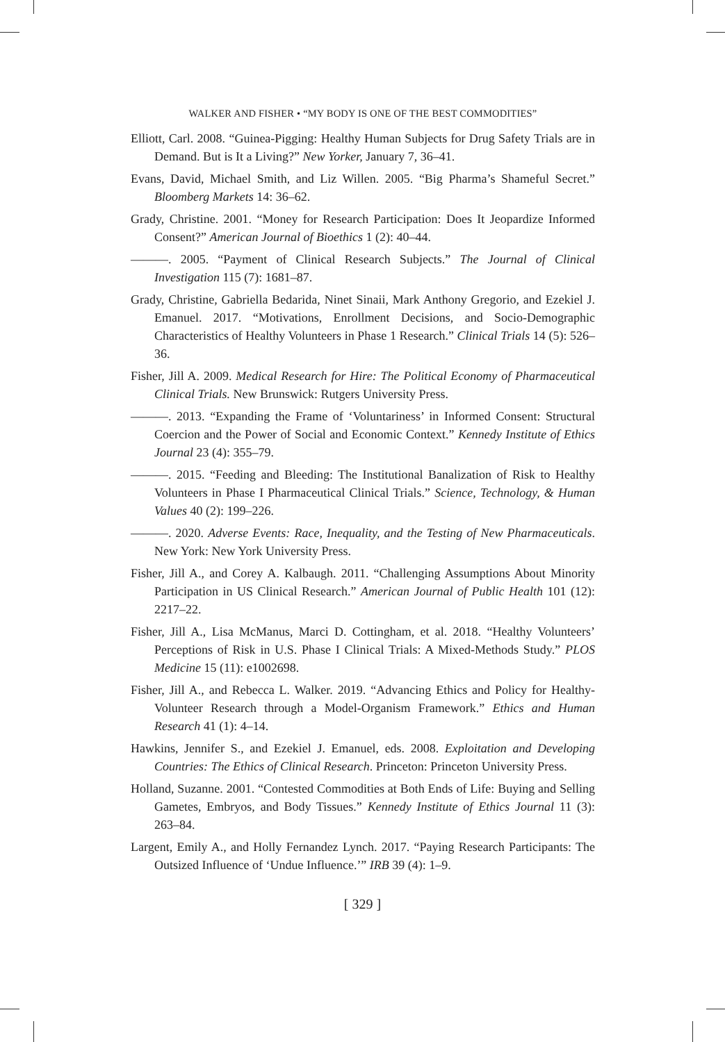WALKER AND FISHER • “MY BODY IS ONE OF THE BEST COMMODITIES”
Elliott, Carl. 2008. “Guinea-Pigging: Healthy Human Subjects for Drug Safety Trials are in Demand. But is It a Living?” New Yorker, January 7, 36–41.
Evans, David, Michael Smith, and Liz Willen. 2005. “Big Pharma’s Shameful Secret.” Bloomberg Markets 14: 36–62.
Grady, Christine. 2001. “Money for Research Participation: Does It Jeopardize Informed Consent?” American Journal of Bioethics 1 (2): 40–44.
———. 2005. “Payment of Clinical Research Subjects.” The Journal of Clinical Investigation 115 (7): 1681–87.
Grady, Christine, Gabriella Bedarida, Ninet Sinaii, Mark Anthony Gregorio, and Ezekiel J. Emanuel. 2017. “Motivations, Enrollment Decisions, and Socio-Demographic Characteristics of Healthy Volunteers in Phase 1 Research.” Clinical Trials 14 (5): 526–36.
Fisher, Jill A. 2009. Medical Research for Hire: The Political Economy of Pharmaceutical Clinical Trials. New Brunswick: Rutgers University Press.
———. 2013. “Expanding the Frame of ‘Voluntariness’ in Informed Consent: Structural Coercion and the Power of Social and Economic Context.” Kennedy Institute of Ethics Journal 23 (4): 355–79.
———. 2015. “Feeding and Bleeding: The Institutional Banalization of Risk to Healthy Volunteers in Phase I Pharmaceutical Clinical Trials.” Science, Technology, & Human Values 40 (2): 199–226.
———. 2020. Adverse Events: Race, Inequality, and the Testing of New Pharmaceuticals. New York: New York University Press.
Fisher, Jill A., and Corey A. Kalbaugh. 2011. “Challenging Assumptions About Minority Participation in US Clinical Research.” American Journal of Public Health 101 (12): 2217–22.
Fisher, Jill A., Lisa McManus, Marci D. Cottingham, et al. 2018. “Healthy Volunteers’ Perceptions of Risk in U.S. Phase I Clinical Trials: A Mixed-Methods Study.” PLOS Medicine 15 (11): e1002698.
Fisher, Jill A., and Rebecca L. Walker. 2019. “Advancing Ethics and Policy for Healthy-Volunteer Research through a Model-Organism Framework.” Ethics and Human Research 41 (1): 4–14.
Hawkins, Jennifer S., and Ezekiel J. Emanuel, eds. 2008. Exploitation and Developing Countries: The Ethics of Clinical Research. Princeton: Princeton University Press.
Holland, Suzanne. 2001. “Contested Commodities at Both Ends of Life: Buying and Selling Gametes, Embryos, and Body Tissues.” Kennedy Institute of Ethics Journal 11 (3): 263–84.
Largent, Emily A., and Holly Fernandez Lynch. 2017. “Paying Research Participants: The Outsized Influence of ‘Undue Influence.’” IRB 39 (4): 1–9.
[ 329 ]